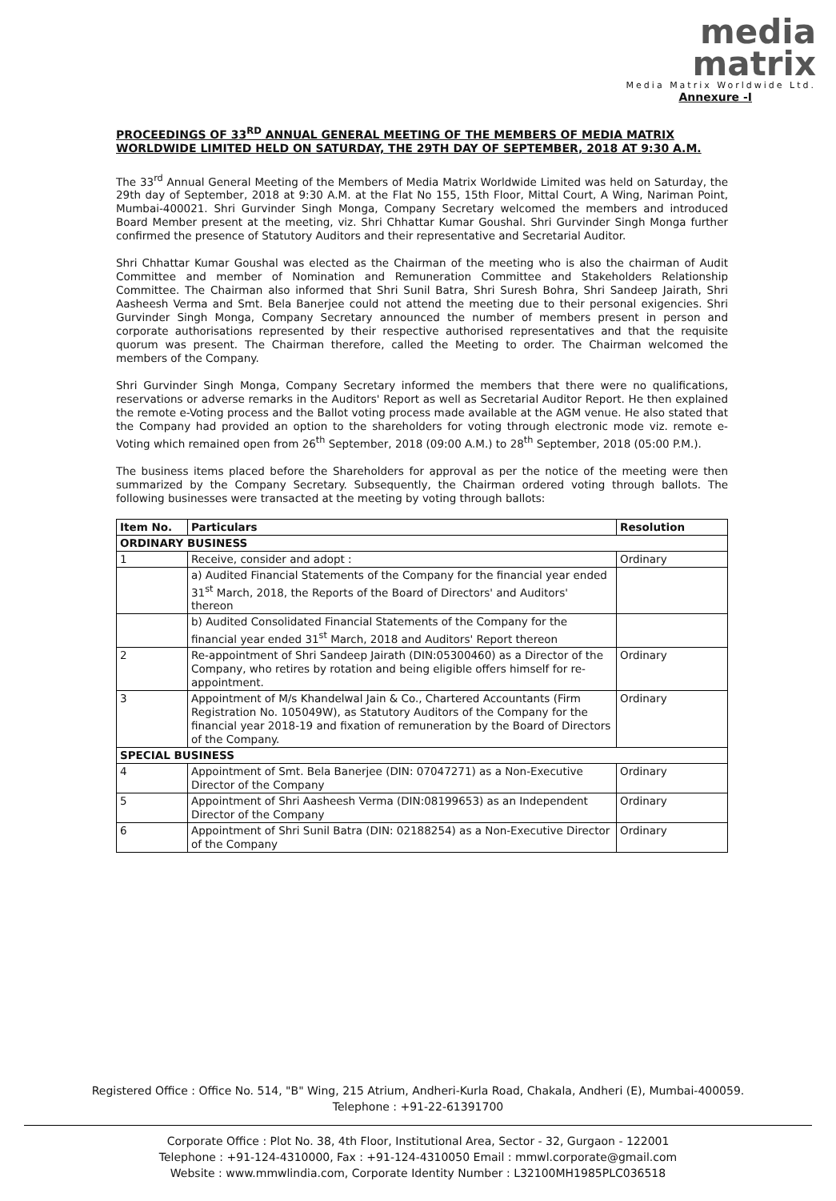media
matrix
Media Matrix Worldwide Ltd.
Annexure -I
PROCEEDINGS OF 33<sup>RD</sup> ANNUAL GENERAL MEETING OF THE MEMBERS OF MEDIA MATRIX WORLDWIDE LIMITED HELD ON SATURDAY, THE 29TH DAY OF SEPTEMBER, 2018 AT 9:30 A.M.
The 33<sup>rd</sup> Annual General Meeting of the Members of Media Matrix Worldwide Limited was held on Saturday, the 29th day of September, 2018 at 9:30 A.M. at the Flat No 155, 15th Floor, Mittal Court, A Wing, Nariman Point, Mumbai-400021. Shri Gurvinder Singh Monga, Company Secretary welcomed the members and introduced Board Member present at the meeting, viz. Shri Chhattar Kumar Goushal. Shri Gurvinder Singh Monga further confirmed the presence of Statutory Auditors and their representative and Secretarial Auditor.
Shri Chhattar Kumar Goushal was elected as the Chairman of the meeting who is also the chairman of Audit Committee and member of Nomination and Remuneration Committee and Stakeholders Relationship Committee. The Chairman also informed that Shri Sunil Batra, Shri Suresh Bohra, Shri Sandeep Jairath, Shri Aasheesh Verma and Smt. Bela Banerjee could not attend the meeting due to their personal exigencies. Shri Gurvinder Singh Monga, Company Secretary announced the number of members present in person and corporate authorisations represented by their respective authorised representatives and that the requisite quorum was present. The Chairman therefore, called the Meeting to order. The Chairman welcomed the members of the Company.
Shri Gurvinder Singh Monga, Company Secretary informed the members that there were no qualifications, reservations or adverse remarks in the Auditors' Report as well as Secretarial Auditor Report. He then explained the remote e-Voting process and the Ballot voting process made available at the AGM venue. He also stated that the Company had provided an option to the shareholders for voting through electronic mode viz. remote e-Voting which remained open from 26<sup>th</sup> September, 2018 (09:00 A.M.) to 28<sup>th</sup> September, 2018 (05:00 P.M.).
The business items placed before the Shareholders for approval as per the notice of the meeting were then summarized by the Company Secretary. Subsequently, the Chairman ordered voting through ballots. The following businesses were transacted at the meeting by voting through ballots:
| Item No. | Particulars | Resolution |
| --- | --- | --- |
| ORDINARY BUSINESS | | |
| 1 | Receive, consider and adopt : | Ordinary |
| | a) Audited Financial Statements of the Company for the financial year ended 31<sup>st</sup> March, 2018, the Reports of the Board of Directors' and Auditors' thereon | |
| | b) Audited Consolidated Financial Statements of the Company for the financial year ended 31<sup>st</sup> March, 2018 and Auditors' Report thereon | |
| 2 | Re-appointment of Shri Sandeep Jairath (DIN:05300460) as a Director of the Company, who retires by rotation and being eligible offers himself for re-appointment. | Ordinary |
| 3 | Appointment of M/s Khandelwal Jain & Co., Chartered Accountants (Firm Registration No. 105049W), as Statutory Auditors of the Company for the financial year 2018-19 and fixation of remuneration by the Board of Directors of the Company. | Ordinary |
| SPECIAL BUSINESS | | |
| 4 | Appointment of Smt. Bela Banerjee (DIN: 07047271) as a Non-Executive Director of the Company | Ordinary |
| 5 | Appointment of Shri Aasheesh Verma (DIN:08199653) as an Independent Director of the Company | Ordinary |
| 6 | Appointment of Shri Sunil Batra (DIN: 02188254) as a Non-Executive Director of the Company | Ordinary |
Registered Office : Office No. 514, "B" Wing, 215 Atrium, Andheri-Kurla Road, Chakala, Andheri (E), Mumbai-400059.
Telephone : +91-22-61391700
Corporate Office : Plot No. 38, 4th Floor, Institutional Area, Sector - 32, Gurgaon - 122001
Telephone : +91-124-4310000, Fax : +91-124-4310050 Email : mmwl.corporate@gmail.com
Website : www.mmwlindia.com, Corporate Identity Number : L32100MH1985PLC036518